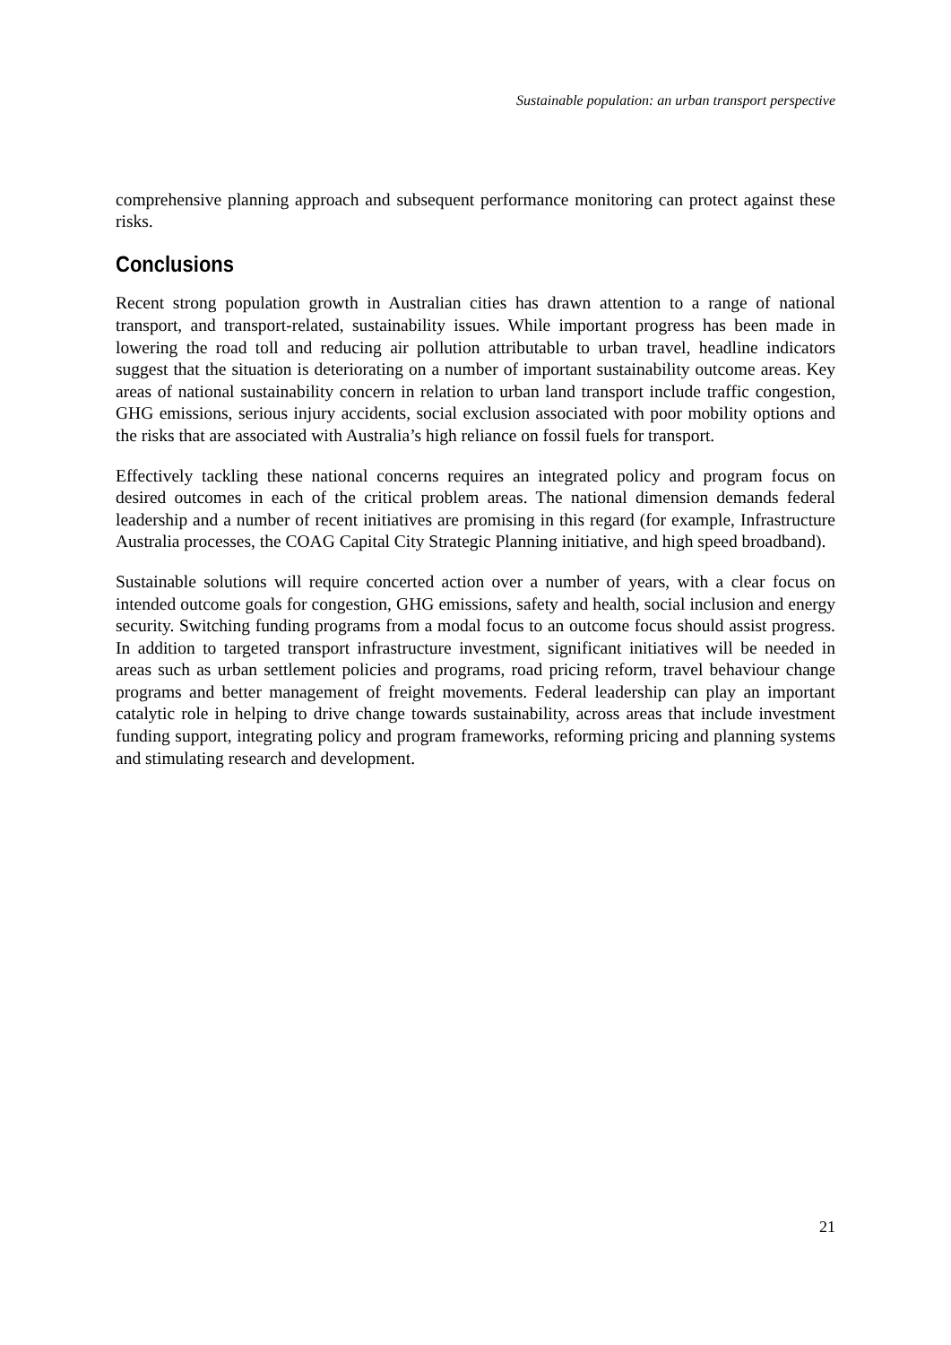Sustainable population: an urban transport perspective
comprehensive planning approach and subsequent performance monitoring can protect against these risks.
Conclusions
Recent strong population growth in Australian cities has drawn attention to a range of national transport, and transport-related, sustainability issues. While important progress has been made in lowering the road toll and reducing air pollution attributable to urban travel, headline indicators suggest that the situation is deteriorating on a number of important sustainability outcome areas. Key areas of national sustainability concern in relation to urban land transport include traffic congestion, GHG emissions, serious injury accidents, social exclusion associated with poor mobility options and the risks that are associated with Australia’s high reliance on fossil fuels for transport.
Effectively tackling these national concerns requires an integrated policy and program focus on desired outcomes in each of the critical problem areas. The national dimension demands federal leadership and a number of recent initiatives are promising in this regard (for example, Infrastructure Australia processes, the COAG Capital City Strategic Planning initiative, and high speed broadband).
Sustainable solutions will require concerted action over a number of years, with a clear focus on intended outcome goals for congestion, GHG emissions, safety and health, social inclusion and energy security. Switching funding programs from a modal focus to an outcome focus should assist progress. In addition to targeted transport infrastructure investment, significant initiatives will be needed in areas such as urban settlement policies and programs, road pricing reform, travel behaviour change programs and better management of freight movements. Federal leadership can play an important catalytic role in helping to drive change towards sustainability, across areas that include investment funding support, integrating policy and program frameworks, reforming pricing and planning systems and stimulating research and development.
21